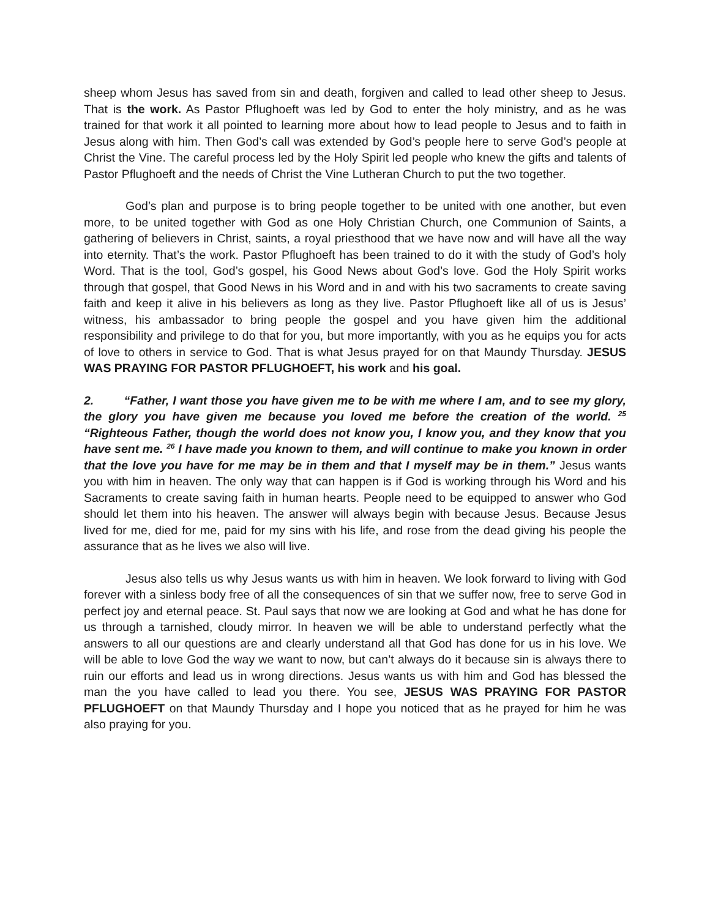sheep whom Jesus has saved from sin and death, forgiven and called to lead other sheep to Jesus. That is the work. As Pastor Pflughoeft was led by God to enter the holy ministry, and as he was trained for that work it all pointed to learning more about how to lead people to Jesus and to faith in Jesus along with him. Then God’s call was extended by God’s people here to serve God’s people at Christ the Vine. The careful process led by the Holy Spirit led people who knew the gifts and talents of Pastor Pflughoeft and the needs of Christ the Vine Lutheran Church to put the two together.
God’s plan and purpose is to bring people together to be united with one another, but even more, to be united together with God as one Holy Christian Church, one Communion of Saints, a gathering of believers in Christ, saints, a royal priesthood that we have now and will have all the way into eternity. That’s the work. Pastor Pflughoeft has been trained to do it with the study of God’s holy Word. That is the tool, God’s gospel, his Good News about God’s love. God the Holy Spirit works through that gospel, that Good News in his Word and in and with his two sacraments to create saving faith and keep it alive in his believers as long as they live. Pastor Pflughoeft like all of us is Jesus’ witness, his ambassador to bring people the gospel and you have given him the additional responsibility and privilege to do that for you, but more importantly, with you as he equips you for acts of love to others in service to God. That is what Jesus prayed for on that Maundy Thursday. JESUS WAS PRAYING FOR PASTOR PFLUGHOEFT, his work and his goal.
2. “Father, I want those you have given me to be with me where I am, and to see my glory, the glory you have given me because you loved me before the creation of the world. <sup>25</sup> “Righteous Father, though the world does not know you, I know you, and they know that you have sent me. <sup>26</sup> I have made you known to them, and will continue to make you known in order that the love you have for me may be in them and that I myself may be in them.” Jesus wants you with him in heaven. The only way that can happen is if God is working through his Word and his Sacraments to create saving faith in human hearts. People need to be equipped to answer who God should let them into his heaven. The answer will always begin with because Jesus. Because Jesus lived for me, died for me, paid for my sins with his life, and rose from the dead giving his people the assurance that as he lives we also will live.
Jesus also tells us why Jesus wants us with him in heaven. We look forward to living with God forever with a sinless body free of all the consequences of sin that we suffer now, free to serve God in perfect joy and eternal peace. St. Paul says that now we are looking at God and what he has done for us through a tarnished, cloudy mirror. In heaven we will be able to understand perfectly what the answers to all our questions are and clearly understand all that God has done for us in his love. We will be able to love God the way we want to now, but can’t always do it because sin is always there to ruin our efforts and lead us in wrong directions. Jesus wants us with him and God has blessed the man the you have called to lead you there. You see, JESUS WAS PRAYING FOR PASTOR PFLUGHOEFT on that Maundy Thursday and I hope you noticed that as he prayed for him he was also praying for you.